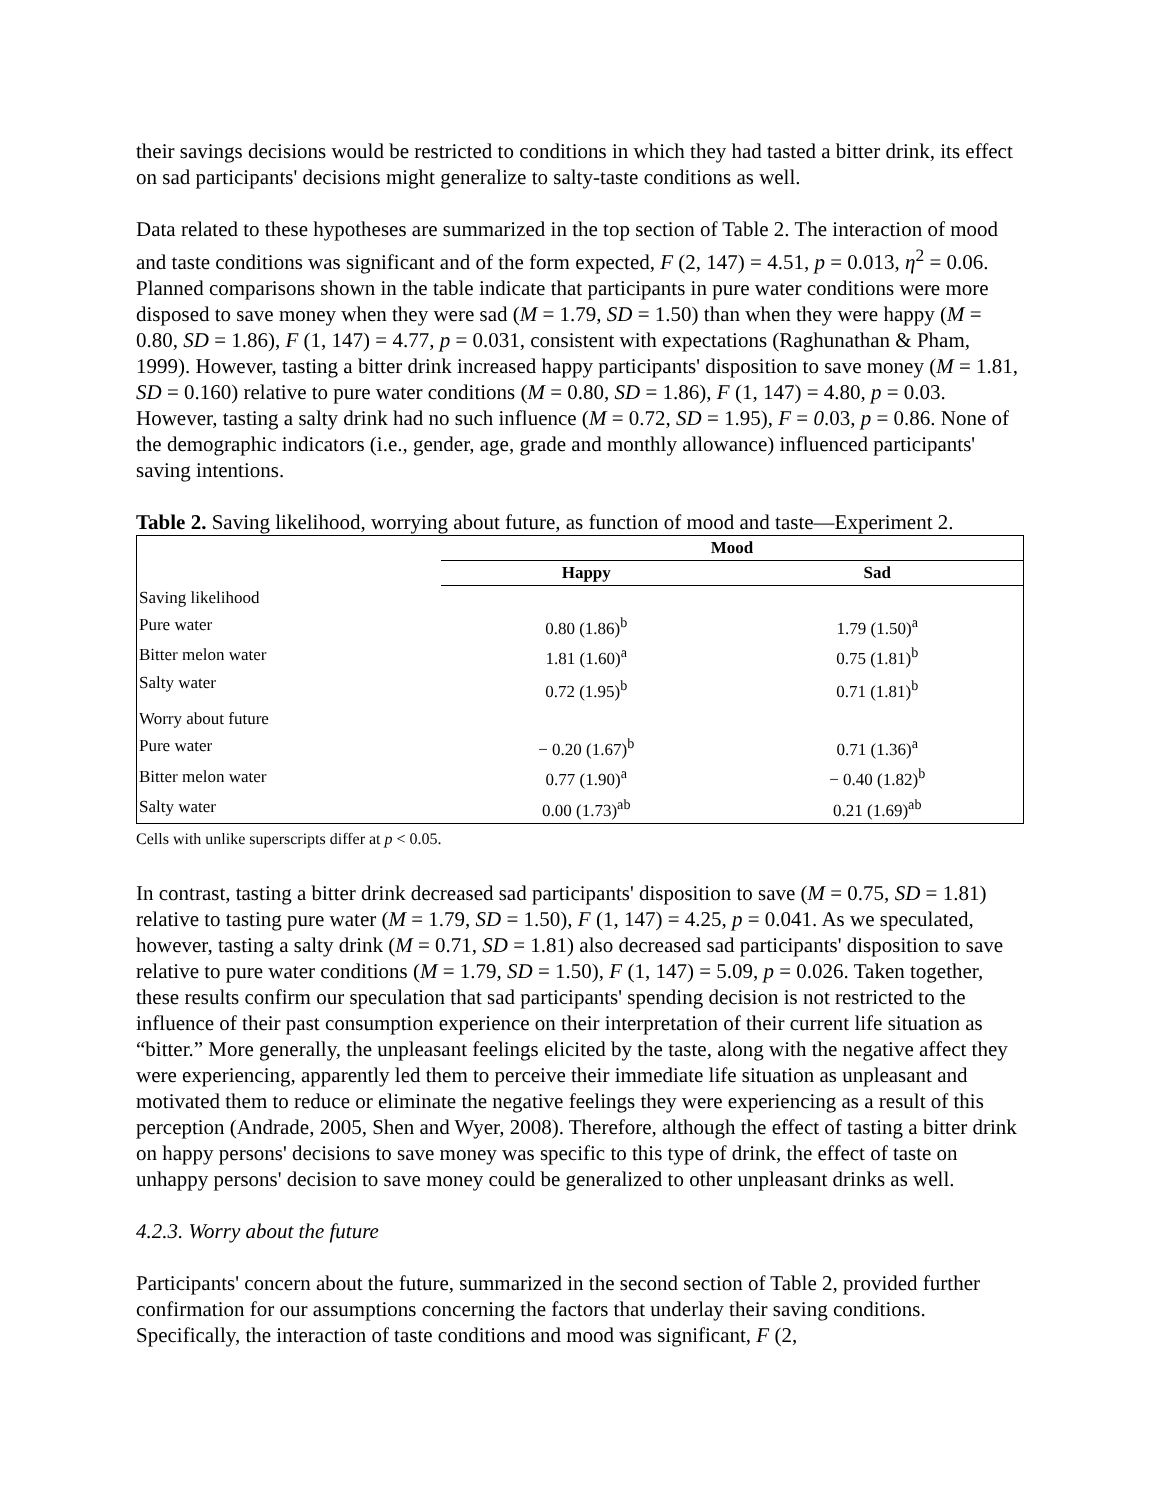their savings decisions would be restricted to conditions in which they had tasted a bitter drink, its effect on sad participants' decisions might generalize to salty-taste conditions as well.
Data related to these hypotheses are summarized in the top section of Table 2. The interaction of mood and taste conditions was significant and of the form expected, F (2, 147) = 4.51, p = 0.013, η<sup>2</sup> = 0.06. Planned comparisons shown in the table indicate that participants in pure water conditions were more disposed to save money when they were sad (M = 1.79, SD = 1.50) than when they were happy (M = 0.80, SD = 1.86), F (1, 147) = 4.77, p = 0.031, consistent with expectations (Raghunathan & Pham, 1999). However, tasting a bitter drink increased happy participants' disposition to save money (M = 1.81, SD = 0.160) relative to pure water conditions (M = 0.80, SD = 1.86), F (1, 147) = 4.80, p = 0.03. However, tasting a salty drink had no such influence (M = 0.72, SD = 1.95), F = 0.03, p = 0.86. None of the demographic indicators (i.e., gender, age, grade and monthly allowance) influenced participants' saving intentions.
Table 2. Saving likelihood, worrying about future, as function of mood and taste—Experiment 2.
| | Mood | |
| --- | --- | --- |
| | Happy | Sad |
| Saving likelihood | | |
| Pure water | 0.80 (1.86)<sup>b</sup> | 1.79 (1.50)<sup>a</sup> |
| Bitter melon water | 1.81 (1.60)<sup>a</sup> | 0.75 (1.81)<sup>b</sup> |
| Salty water | 0.72 (1.95)<sup>b</sup> | 0.71 (1.81)<sup>b</sup> |
| Worry about future | | |
| Pure water | − 0.20 (1.67)<sup>b</sup> | 0.71 (1.36)<sup>a</sup> |
| Bitter melon water | 0.77 (1.90)<sup>a</sup> | − 0.40 (1.82)<sup>b</sup> |
| Salty water | 0.00 (1.73)<sup>ab</sup> | 0.21 (1.69)<sup>ab</sup> |
Cells with unlike superscripts differ at p < 0.05.
In contrast, tasting a bitter drink decreased sad participants' disposition to save (M = 0.75, SD = 1.81) relative to tasting pure water (M = 1.79, SD = 1.50), F (1, 147) = 4.25, p = 0.041. As we speculated, however, tasting a salty drink (M = 0.71, SD = 1.81) also decreased sad participants' disposition to save relative to pure water conditions (M = 1.79, SD = 1.50), F (1, 147) = 5.09, p = 0.026. Taken together, these results confirm our speculation that sad participants' spending decision is not restricted to the influence of their past consumption experience on their interpretation of their current life situation as “bitter.” More generally, the unpleasant feelings elicited by the taste, along with the negative affect they were experiencing, apparently led them to perceive their immediate life situation as unpleasant and motivated them to reduce or eliminate the negative feelings they were experiencing as a result of this perception (Andrade, 2005, Shen and Wyer, 2008). Therefore, although the effect of tasting a bitter drink on happy persons' decisions to save money was specific to this type of drink, the effect of taste on unhappy persons' decision to save money could be generalized to other unpleasant drinks as well.
4.2.3. Worry about the future
Participants' concern about the future, summarized in the second section of Table 2, provided further confirmation for our assumptions concerning the factors that underlay their saving conditions. Specifically, the interaction of taste conditions and mood was significant, F (2,